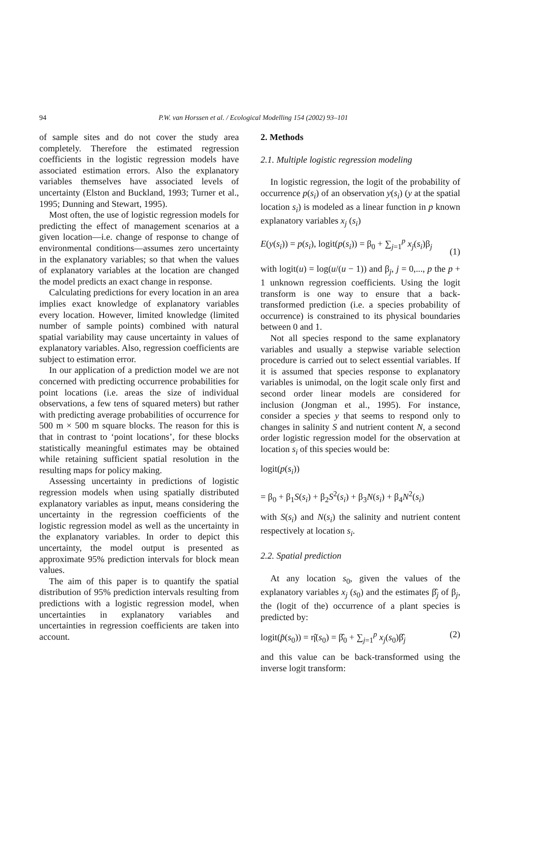94
P.W. van Horssen et al. / Ecological Modelling 154 (2002) 93–101
of sample sites and do not cover the study area completely. Therefore the estimated regression coefficients in the logistic regression models have associated estimation errors. Also the explanatory variables themselves have associated levels of uncertainty (Elston and Buckland, 1993; Turner et al., 1995; Dunning and Stewart, 1995).
Most often, the use of logistic regression models for predicting the effect of management scenarios at a given location—i.e. change of response to change of environmental conditions—assumes zero uncertainty in the explanatory variables; so that when the values of explanatory variables at the location are changed the model predicts an exact change in response.
Calculating predictions for every location in an area implies exact knowledge of explanatory variables every location. However, limited knowledge (limited number of sample points) combined with natural spatial variability may cause uncertainty in values of explanatory variables. Also, regression coefficients are subject to estimation error.
In our application of a prediction model we are not concerned with predicting occurrence probabilities for point locations (i.e. areas the size of individual observations, a few tens of squared meters) but rather with predicting average probabilities of occurrence for 500 m × 500 m square blocks. The reason for this is that in contrast to ‘point locations’, for these blocks statistically meaningful estimates may be obtained while retaining sufficient spatial resolution in the resulting maps for policy making.
Assessing uncertainty in predictions of logistic regression models when using spatially distributed explanatory variables as input, means considering the uncertainty in the regression coefficients of the logistic regression model as well as the uncertainty in the explanatory variables. In order to depict this uncertainty, the model output is presented as approximate 95% prediction intervals for block mean values.
The aim of this paper is to quantify the spatial distribution of 95% prediction intervals resulting from predictions with a logistic regression model, when uncertainties in explanatory variables and uncertainties in regression coefficients are taken into account.
2. Methods
2.1. Multiple logistic regression modeling
In logistic regression, the logit of the probability of occurrence p(s<sub>i</sub>) of an observation y(s<sub>i</sub>) (y at the spatial location s<sub>i</sub>) is modeled as a linear function in p known explanatory variables x<sub>j</sub> (s<sub>i</sub>)
E(y(s<sub>i</sub>)) = p(s<sub>i</sub>), logit(p(s<sub>i</sub>)) = β<sub>0</sub> + ∑<sub>j=1</sub><sup>p</sup> x<sub>j</sub>(s<sub>i</sub>)β<sub>j</sub>
(1)
with logit(u) = log(u/(u − 1)) and β<sub>j</sub>, j = 0,..., p the p + 1 unknown regression coefficients. Using the logit transform is one way to ensure that a back-transformed prediction (i.e. a species probability of occurrence) is constrained to its physical boundaries between 0 and 1.
Not all species respond to the same explanatory variables and usually a stepwise variable selection procedure is carried out to select essential variables. If it is assumed that species response to explanatory variables is unimodal, on the logit scale only first and second order linear models are considered for inclusion (Jongman et al., 1995). For instance, consider a species y that seems to respond only to changes in salinity S and nutrient content N, a second order logistic regression model for the observation at location s<sub>i</sub> of this species would be:
logit(p(s<sub>i</sub>))
= β<sub>0</sub> + β<sub>1</sub>S(s<sub>i</sub>) + β<sub>2</sub>S<sup>2</sup>(s<sub>i</sub>) + β<sub>3</sub>N(s<sub>i</sub>) + β<sub>4</sub>N<sup>2</sup>(s<sub>i</sub>)
with S(s<sub>i</sub>) and N(s<sub>i</sub>) the salinity and nutrient content respectively at location s<sub>i</sub>.
2.2. Spatial prediction
At any location s<sub>0</sub>, given the values of the explanatory variables x<sub>j</sub> (s<sub>0</sub>) and the estimates β̂<sub>j</sub> of β<sub>j</sub>, the (logit of the) occurrence of a plant species is predicted by:
logit(p̂(s<sub>0</sub>)) = η̂(s<sub>0</sub>) = β̂<sub>0</sub> + ∑<sub>j=1</sub><sup>p</sup> x<sub>j</sub>(s<sub>0</sub>)β̂<sub>j</sub> (2)
and this value can be back-transformed using the inverse logit transform: